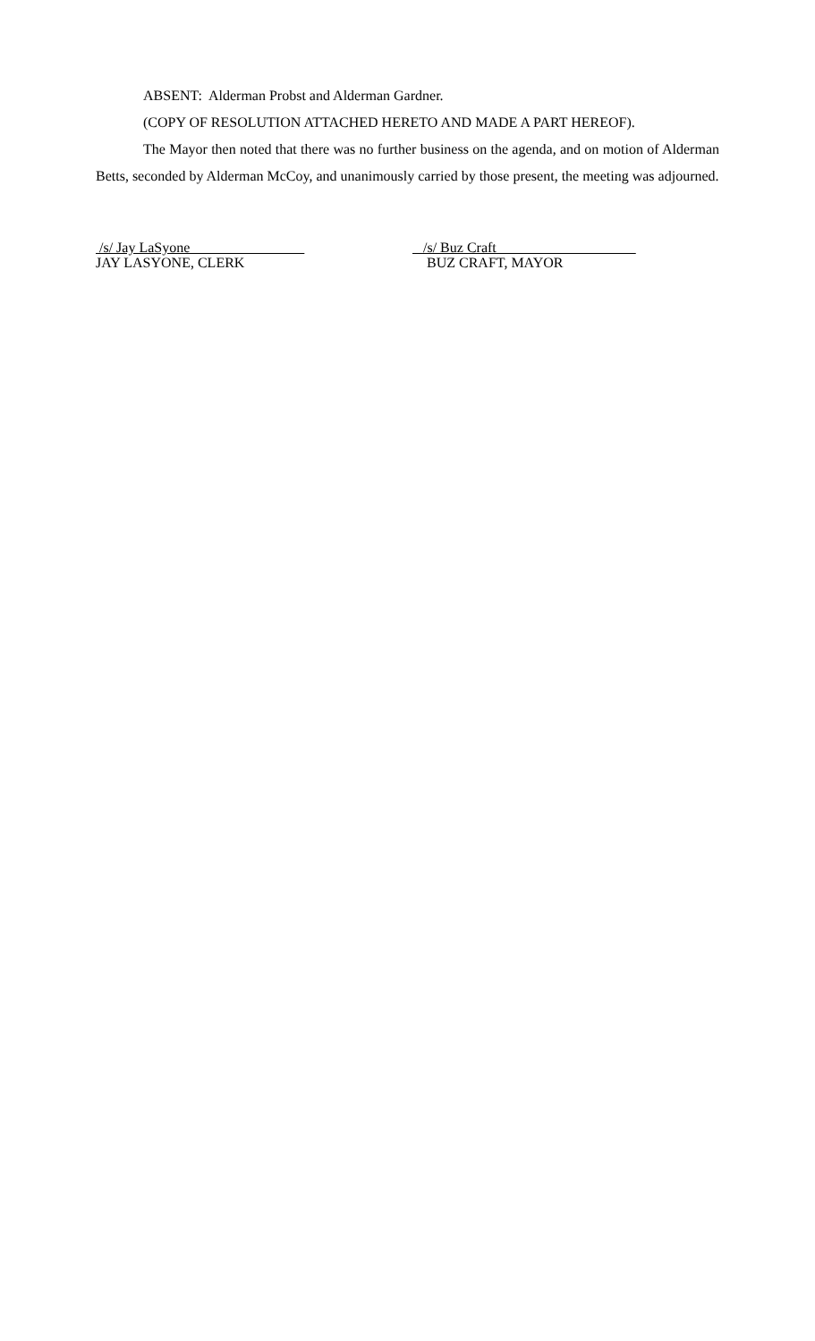ABSENT: Alderman Probst and Alderman Gardner.
(COPY OF RESOLUTION ATTACHED HERETO AND MADE A PART HEREOF).
The Mayor then noted that there was no further business on the agenda, and on motion of Alderman Betts, seconded by Alderman McCoy, and unanimously carried by those present, the meeting was adjourned.
/s/ Jay LaSyone
JAY LASYONE, CLERK
/s/ Buz Craft
BUZ CRAFT, MAYOR